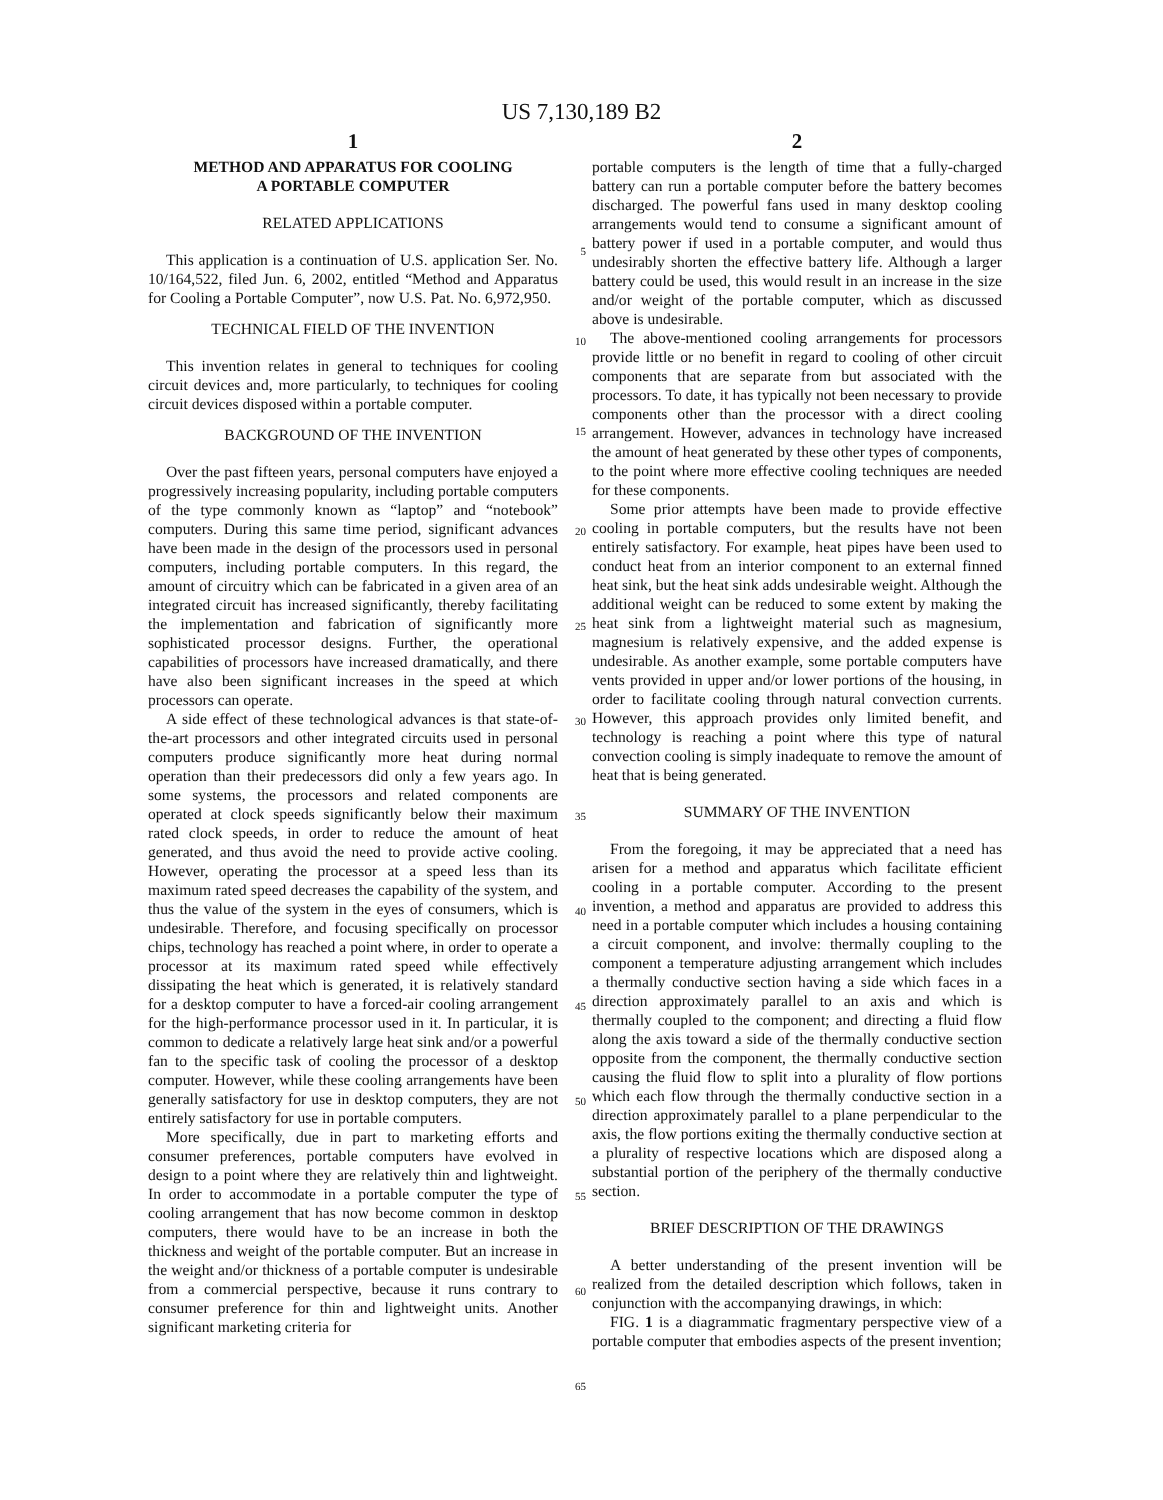US 7,130,189 B2
1
METHOD AND APPARATUS FOR COOLING
A PORTABLE COMPUTER
RELATED APPLICATIONS
This application is a continuation of U.S. application Ser. No. 10/164,522, filed Jun. 6, 2002, entitled “Method and Apparatus for Cooling a Portable Computer”, now U.S. Pat. No. 6,972,950.
TECHNICAL FIELD OF THE INVENTION
This invention relates in general to techniques for cooling circuit devices and, more particularly, to techniques for cooling circuit devices disposed within a portable computer.
BACKGROUND OF THE INVENTION
Over the past fifteen years, personal computers have enjoyed a progressively increasing popularity, including portable computers of the type commonly known as “laptop” and “notebook” computers. During this same time period, significant advances have been made in the design of the processors used in personal computers, including portable computers. In this regard, the amount of circuitry which can be fabricated in a given area of an integrated circuit has increased significantly, thereby facilitating the implementation and fabrication of significantly more sophisticated processor designs. Further, the operational capabilities of processors have increased dramatically, and there have also been significant increases in the speed at which processors can operate.
A side effect of these technological advances is that state-of-the-art processors and other integrated circuits used in personal computers produce significantly more heat during normal operation than their predecessors did only a few years ago. In some systems, the processors and related components are operated at clock speeds significantly below their maximum rated clock speeds, in order to reduce the amount of heat generated, and thus avoid the need to provide active cooling. However, operating the processor at a speed less than its maximum rated speed decreases the capability of the system, and thus the value of the system in the eyes of consumers, which is undesirable. Therefore, and focusing specifically on processor chips, technology has reached a point where, in order to operate a processor at its maximum rated speed while effectively dissipating the heat which is generated, it is relatively standard for a desktop computer to have a forced-air cooling arrangement for the high-performance processor used in it. In particular, it is common to dedicate a relatively large heat sink and/or a powerful fan to the specific task of cooling the processor of a desktop computer. However, while these cooling arrangements have been generally satisfactory for use in desktop computers, they are not entirely satisfactory for use in portable computers.
More specifically, due in part to marketing efforts and consumer preferences, portable computers have evolved in design to a point where they are relatively thin and lightweight. In order to accommodate in a portable computer the type of cooling arrangement that has now become common in desktop computers, there would have to be an increase in both the thickness and weight of the portable computer. But an increase in the weight and/or thickness of a portable computer is undesirable from a commercial perspective, because it runs contrary to consumer preference for thin and lightweight units. Another significant marketing criteria for
5
10
15
20
25
30
35
40
45
50
55
60
65
2
portable computers is the length of time that a fully-charged battery can run a portable computer before the battery becomes discharged. The powerful fans used in many desktop cooling arrangements would tend to consume a significant amount of battery power if used in a portable computer, and would thus undesirably shorten the effective battery life. Although a larger battery could be used, this would result in an increase in the size and/or weight of the portable computer, which as discussed above is undesirable.
The above-mentioned cooling arrangements for processors provide little or no benefit in regard to cooling of other circuit components that are separate from but associated with the processors. To date, it has typically not been necessary to provide components other than the processor with a direct cooling arrangement. However, advances in technology have increased the amount of heat generated by these other types of components, to the point where more effective cooling techniques are needed for these components.
Some prior attempts have been made to provide effective cooling in portable computers, but the results have not been entirely satisfactory. For example, heat pipes have been used to conduct heat from an interior component to an external finned heat sink, but the heat sink adds undesirable weight. Although the additional weight can be reduced to some extent by making the heat sink from a lightweight material such as magnesium, magnesium is relatively expensive, and the added expense is undesirable. As another example, some portable computers have vents provided in upper and/or lower portions of the housing, in order to facilitate cooling through natural convection currents. However, this approach provides only limited benefit, and technology is reaching a point where this type of natural convection cooling is simply inadequate to remove the amount of heat that is being generated.
SUMMARY OF THE INVENTION
From the foregoing, it may be appreciated that a need has arisen for a method and apparatus which facilitate efficient cooling in a portable computer. According to the present invention, a method and apparatus are provided to address this need in a portable computer which includes a housing containing a circuit component, and involve: thermally coupling to the component a temperature adjusting arrangement which includes a thermally conductive section having a side which faces in a direction approximately parallel to an axis and which is thermally coupled to the component; and directing a fluid flow along the axis toward a side of the thermally conductive section opposite from the component, the thermally conductive section causing the fluid flow to split into a plurality of flow portions which each flow through the thermally conductive section in a direction approximately parallel to a plane perpendicular to the axis, the flow portions exiting the thermally conductive section at a plurality of respective locations which are disposed along a substantial portion of the periphery of the thermally conductive section.
BRIEF DESCRIPTION OF THE DRAWINGS
A better understanding of the present invention will be realized from the detailed description which follows, taken in conjunction with the accompanying drawings, in which:
FIG. 1 is a diagrammatic fragmentary perspective view of a portable computer that embodies aspects of the present invention;